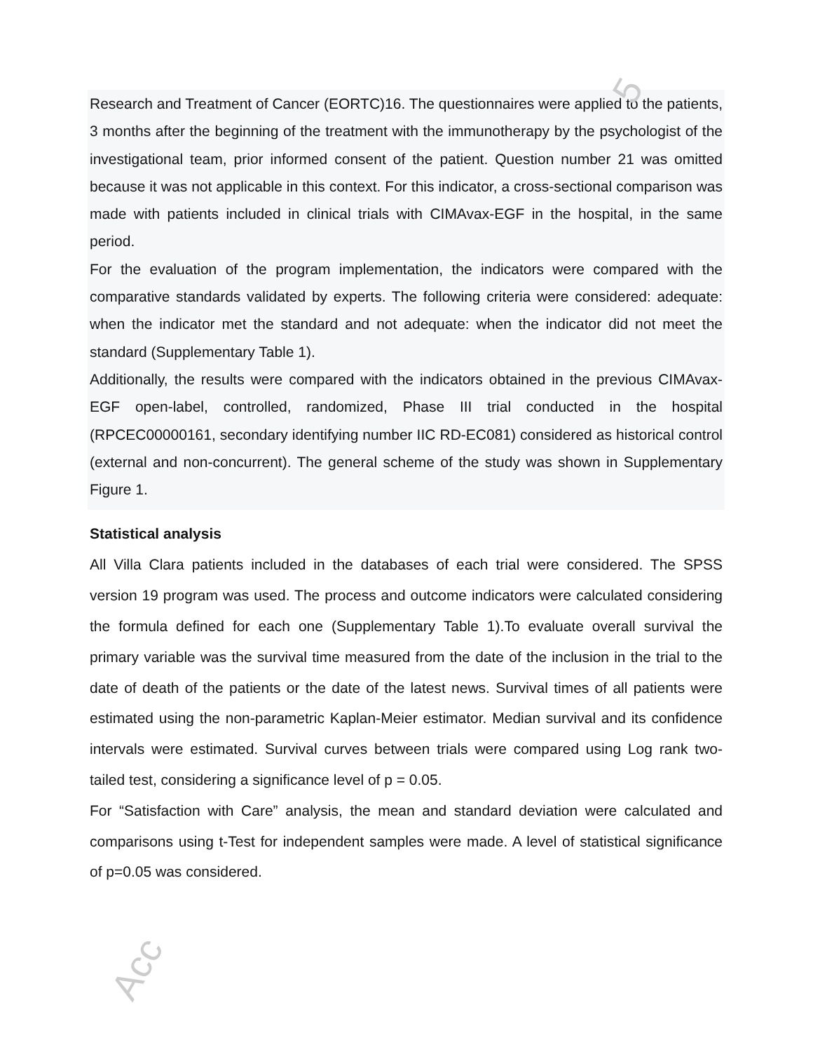5
Acc
Research and Treatment of Cancer (EORTC)16. The questionnaires were applied to the patients, 3 months after the beginning of the treatment with the immunotherapy by the psychologist of the investigational team, prior informed consent of the patient. Question number 21 was omitted because it was not applicable in this context. For this indicator, a cross-sectional comparison was made with patients included in clinical trials with CIMAvax-EGF in the hospital, in the same period.
For the evaluation of the program implementation, the indicators were compared with the comparative standards validated by experts. The following criteria were considered: adequate: when the indicator met the standard and not adequate: when the indicator did not meet the standard (Supplementary Table 1).
Additionally, the results were compared with the indicators obtained in the previous CIMAvax-EGF open-label, controlled, randomized, Phase III trial conducted in the hospital (RPCEC00000161, secondary identifying number IIC RD-EC081) considered as historical control (external and non-concurrent). The general scheme of the study was shown in Supplementary Figure 1.
Statistical analysis
All Villa Clara patients included in the databases of each trial were considered. The SPSS version 19 program was used. The process and outcome indicators were calculated considering the formula defined for each one (Supplementary Table 1).To evaluate overall survival the primary variable was the survival time measured from the date of the inclusion in the trial to the date of death of the patients or the date of the latest news. Survival times of all patients were estimated using the non-parametric Kaplan-Meier estimator. Median survival and its confidence intervals were estimated. Survival curves between trials were compared using Log rank two-tailed test, considering a significance level of p = 0.05.
For “Satisfaction with Care” analysis, the mean and standard deviation were calculated and comparisons using t-Test for independent samples were made. A level of statistical significance of p=0.05 was considered.